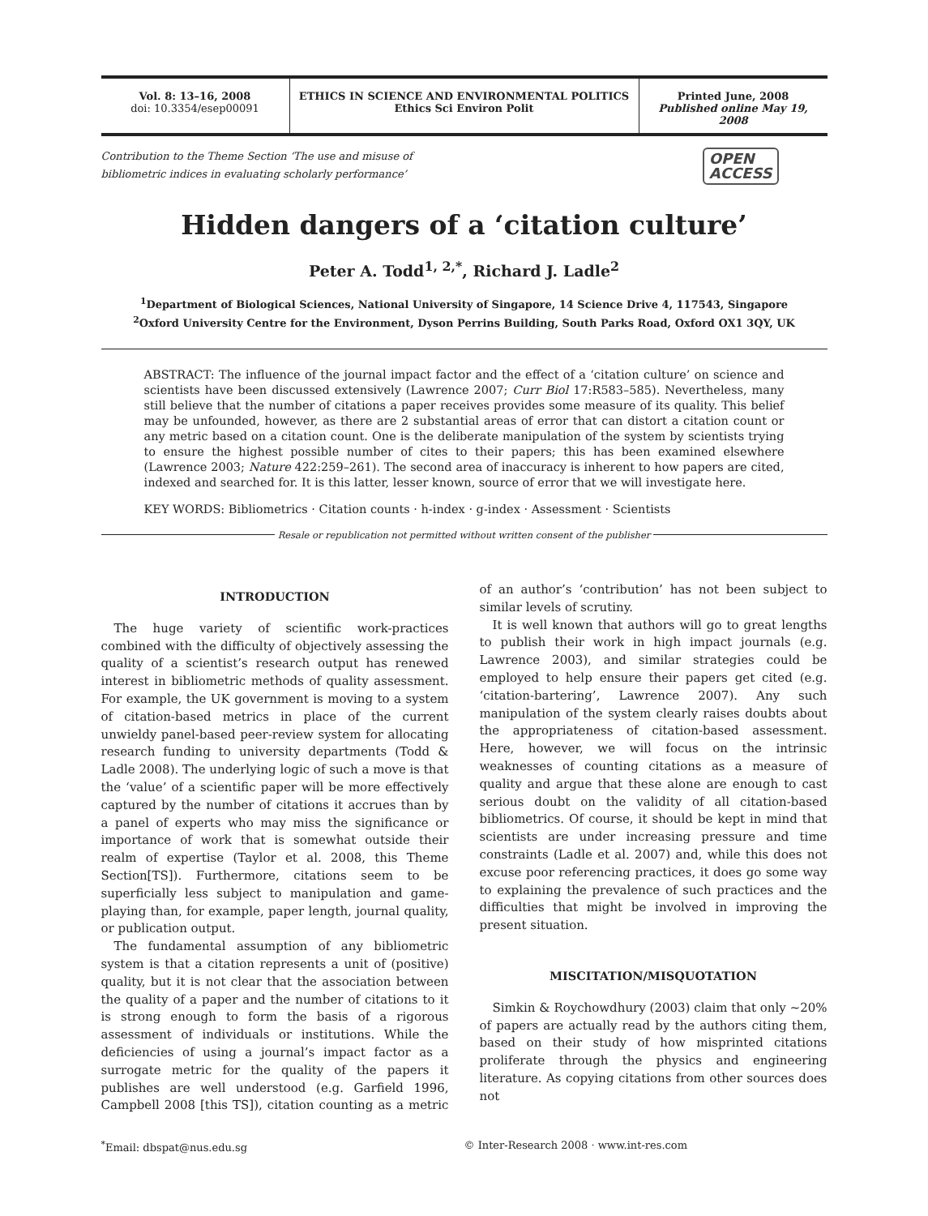Vol. 8: 13–16, 2008
doi: 10.3354/esep00091
ETHICS IN SCIENCE AND ENVIRONMENTAL POLITICS
Ethics Sci Environ Polit
Printed June, 2008
Published online May 19, 2008
Contribution to the Theme Section ‘The use and misuse of
bibliometric indices in evaluating scholarly performance’
OPEN
ACCESS
Hidden dangers of a ‘citation culture’
Peter A. Todd<sup>1, 2,*</sup>, Richard J. Ladle<sup>2</sup>
<sup>1</sup> Department of Biological Sciences, National University of Singapore, 14 Science Drive 4, 117543, Singapore
<sup>2</sup> Oxford University Centre for the Environment, Dyson Perrins Building, South Parks Road, Oxford OX1 3QY, UK
ABSTRACT: The influence of the journal impact factor and the effect of a ‘citation culture’ on science and scientists have been discussed extensively (Lawrence 2007; Curr Biol 17:R583–585). Nevertheless, many still believe that the number of citations a paper receives provides some measure of its quality. This belief may be unfounded, however, as there are 2 substantial areas of error that can distort a citation count or any metric based on a citation count. One is the deliberate manipulation of the system by scientists trying to ensure the highest possible number of cites to their papers; this has been examined elsewhere (Lawrence 2003; Nature 422:259–261). The second area of inaccuracy is inherent to how papers are cited, indexed and searched for. It is this latter, lesser known, source of error that we will investigate here.
KEY WORDS: Bibliometrics · Citation counts · h-index · g-index · Assessment · Scientists
Resale or republication not permitted without written consent of the publisher
INTRODUCTION
The huge variety of scientific work-practices combined with the difficulty of objectively assessing the quality of a scientist’s research output has renewed interest in bibliometric methods of quality assessment. For example, the UK government is moving to a system of citation-based metrics in place of the current unwieldy panel-based peer-review system for allocating research funding to university departments (Todd & Ladle 2008). The underlying logic of such a move is that the ‘value’ of a scientific paper will be more effectively captured by the number of citations it accrues than by a panel of experts who may miss the significance or importance of work that is somewhat outside their realm of expertise (Taylor et al. 2008, this Theme Section[TS]). Furthermore, citations seem to be superficially less subject to manipulation and game-playing than, for example, paper length, journal quality, or publication output.
The fundamental assumption of any bibliometric system is that a citation represents a unit of (positive) quality, but it is not clear that the association between the quality of a paper and the number of citations to it is strong enough to form the basis of a rigorous assessment of individuals or institutions. While the deficiencies of using a journal’s impact factor as a surrogate metric for the quality of the papers it publishes are well understood (e.g. Garfield 1996, Campbell 2008 [this TS]), citation counting as a metric of an author’s ‘contribution’ has not been subject to similar levels of scrutiny.
It is well known that authors will go to great lengths to publish their work in high impact journals (e.g. Lawrence 2003), and similar strategies could be employed to help ensure their papers get cited (e.g. ‘citation-bartering’, Lawrence 2007). Any such manipulation of the system clearly raises doubts about the appropriateness of citation-based assessment. Here, however, we will focus on the intrinsic weaknesses of counting citations as a measure of quality and argue that these alone are enough to cast serious doubt on the validity of all citation-based bibliometrics. Of course, it should be kept in mind that scientists are under increasing pressure and time constraints (Ladle et al. 2007) and, while this does not excuse poor referencing practices, it does go some way to explaining the prevalence of such practices and the difficulties that might be involved in improving the present situation.
MISCITATION/MISQUOTATION
Simkin & Roychowdhury (2003) claim that only ~20% of papers are actually read by the authors citing them, based on their study of how misprinted citations proliferate through the physics and engineering literature. As copying citations from other sources does not
<sup>*</sup> Email: dbspat@nus.edu.sg © Inter-Research 2008 · www.int-res.com